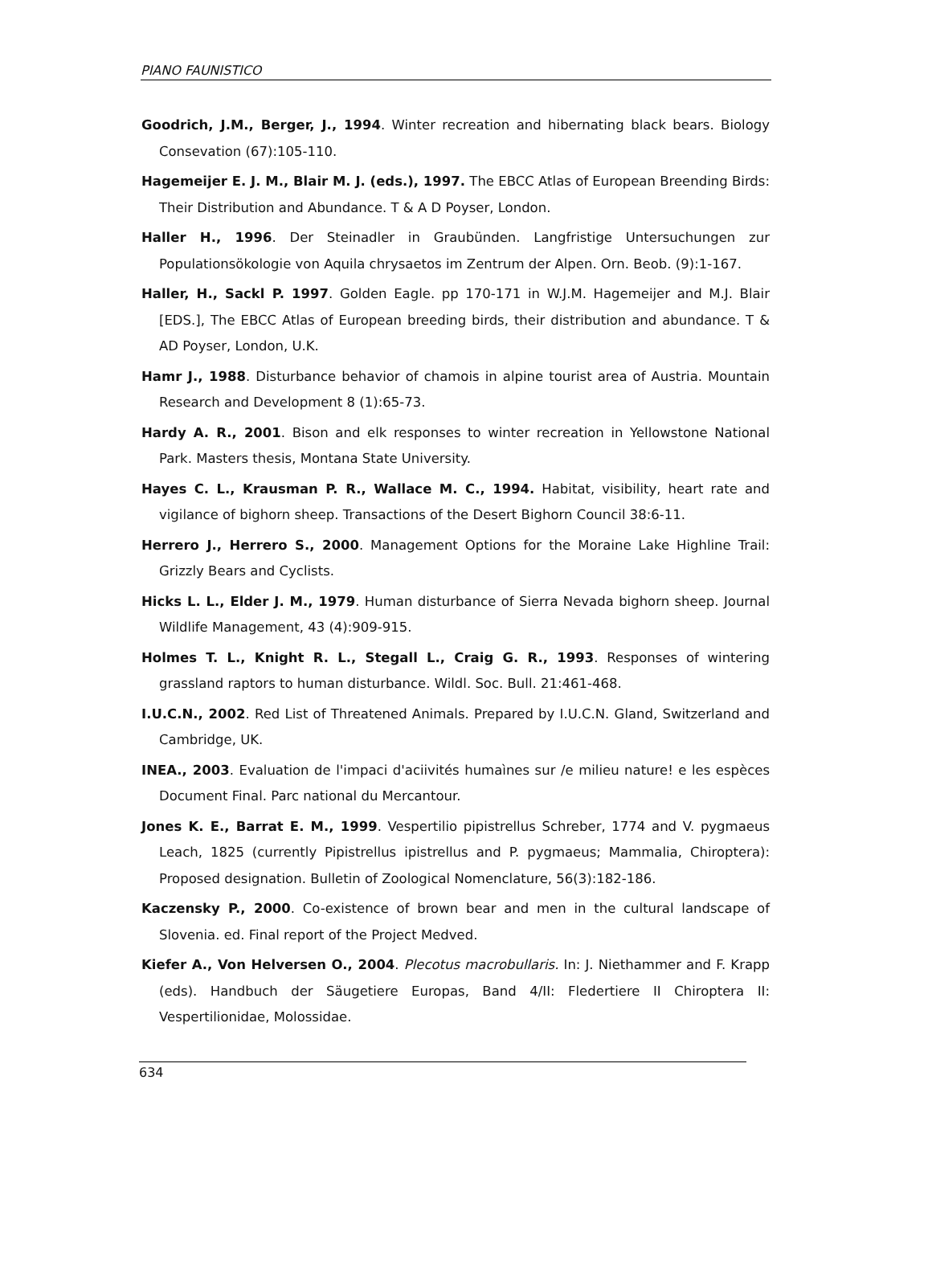PIANO FAUNISTICO
Goodrich, J.M., Berger, J., 1994. Winter recreation and hibernating black bears. Biology Consevation (67):105-110.
Hagemeijer E. J. M., Blair M. J. (eds.), 1997. The EBCC Atlas of European Breending Birds: Their Distribution and Abundance. T & A D Poyser, London.
Haller H., 1996. Der Steinadler in Graubünden. Langfristige Untersuchungen zur Populationsökologie von Aquila chrysaetos im Zentrum der Alpen. Orn. Beob. (9):1-167.
Haller, H., Sackl P. 1997. Golden Eagle. pp 170-171 in W.J.M. Hagemeijer and M.J. Blair [EDS.], The EBCC Atlas of European breeding birds, their distribution and abundance. T & AD Poyser, London, U.K.
Hamr J., 1988. Disturbance behavior of chamois in alpine tourist area of Austria. Mountain Research and Development 8 (1):65-73.
Hardy A. R., 2001. Bison and elk responses to winter recreation in Yellowstone National Park. Masters thesis, Montana State University.
Hayes C. L., Krausman P. R., Wallace M. C., 1994. Habitat, visibility, heart rate and vigilance of bighorn sheep. Transactions of the Desert Bighorn Council 38:6-11.
Herrero J., Herrero S., 2000. Management Options for the Moraine Lake Highline Trail: Grizzly Bears and Cyclists.
Hicks L. L., Elder J. M., 1979. Human disturbance of Sierra Nevada bighorn sheep. Journal Wildlife Management, 43 (4):909-915.
Holmes T. L., Knight R. L., Stegall L., Craig G. R., 1993. Responses of wintering grassland raptors to human disturbance. Wildl. Soc. Bull. 21:461-468.
I.U.C.N., 2002. Red List of Threatened Animals. Prepared by I.U.C.N. Gland, Switzerland and Cambridge, UK.
INEA., 2003. Evaluation de l'impaci d'aciivités humaìnes sur /e milieu nature! e les espèces Document Final. Parc national du Mercantour.
Jones K. E., Barrat E. M., 1999. Vespertilio pipistrellus Schreber, 1774 and V. pygmaeus Leach, 1825 (currently Pipistrellus ipistrellus and P. pygmaeus; Mammalia, Chiroptera): Proposed designation. Bulletin of Zoological Nomenclature, 56(3):182-186.
Kaczensky P., 2000. Co-existence of brown bear and men in the cultural landscape of Slovenia. ed. Final report of the Project Medved.
Kiefer A., Von Helversen O., 2004. Plecotus macrobullaris. In: J. Niethammer and F. Krapp (eds). Handbuch der Säugetiere Europas, Band 4/II: Fledertiere II Chiroptera II: Vespertilionidae, Molossidae.
634